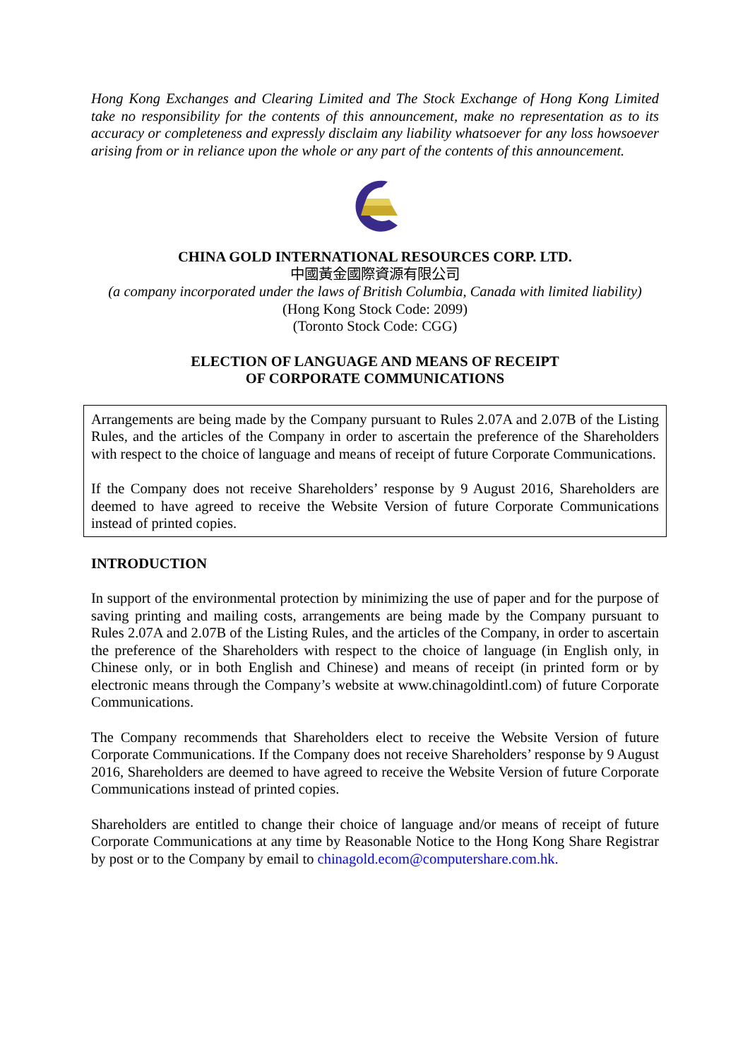Hong Kong Exchanges and Clearing Limited and The Stock Exchange of Hong Kong Limited take no responsibility for the contents of this announcement, make no representation as to its accuracy or completeness and expressly disclaim any liability whatsoever for any loss howsoever arising from or in reliance upon the whole or any part of the contents of this announcement.
CHINA GOLD INTERNATIONAL RESOURCES CORP. LTD.
中國黃金國際資源有限公司
(a company incorporated under the laws of British Columbia, Canada with limited liability)
(Hong Kong Stock Code: 2099)
(Toronto Stock Code: CGG)
ELECTION OF LANGUAGE AND MEANS OF RECEIPT
OF CORPORATE COMMUNICATIONS
Arrangements are being made by the Company pursuant to Rules 2.07A and 2.07B of the Listing Rules, and the articles of the Company in order to ascertain the preference of the Shareholders with respect to the choice of language and means of receipt of future Corporate Communications.
If the Company does not receive Shareholders’ response by 9 August 2016, Shareholders are deemed to have agreed to receive the Website Version of future Corporate Communications instead of printed copies.
INTRODUCTION
In support of the environmental protection by minimizing the use of paper and for the purpose of saving printing and mailing costs, arrangements are being made by the Company pursuant to Rules 2.07A and 2.07B of the Listing Rules, and the articles of the Company, in order to ascertain the preference of the Shareholders with respect to the choice of language (in English only, in Chinese only, or in both English and Chinese) and means of receipt (in printed form or by electronic means through the Company’s website at www.chinagoldintl.com) of future Corporate Communications.
The Company recommends that Shareholders elect to receive the Website Version of future Corporate Communications. If the Company does not receive Shareholders’ response by 9 August 2016, Shareholders are deemed to have agreed to receive the Website Version of future Corporate Communications instead of printed copies.
Shareholders are entitled to change their choice of language and/or means of receipt of future Corporate Communications at any time by Reasonable Notice to the Hong Kong Share Registrar by post or to the Company by email to chinagold.ecom@computershare.com.hk.